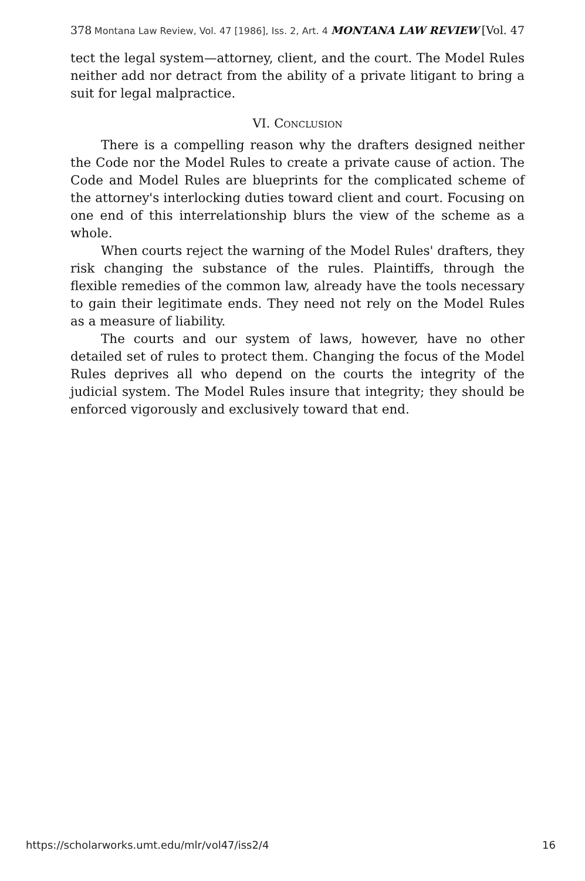378 Montana Law Review, Vol. 47 [1986], Iss. 2, Art. 4 MONTANA LAW REVIEW [Vol. 47
tect the legal system—attorney, client, and the court. The Model Rules neither add nor detract from the ability of a private litigant to bring a suit for legal malpractice.
VI. Conclusion
There is a compelling reason why the drafters designed neither the Code nor the Model Rules to create a private cause of action. The Code and Model Rules are blueprints for the complicated scheme of the attorney's interlocking duties toward client and court. Focusing on one end of this interrelationship blurs the view of the scheme as a whole.
When courts reject the warning of the Model Rules' drafters, they risk changing the substance of the rules. Plaintiffs, through the flexible remedies of the common law, already have the tools necessary to gain their legitimate ends. They need not rely on the Model Rules as a measure of liability.
The courts and our system of laws, however, have no other detailed set of rules to protect them. Changing the focus of the Model Rules deprives all who depend on the courts the integrity of the judicial system. The Model Rules insure that integrity; they should be enforced vigorously and exclusively toward that end.
https://scholarworks.umt.edu/mlr/vol47/iss2/4 16